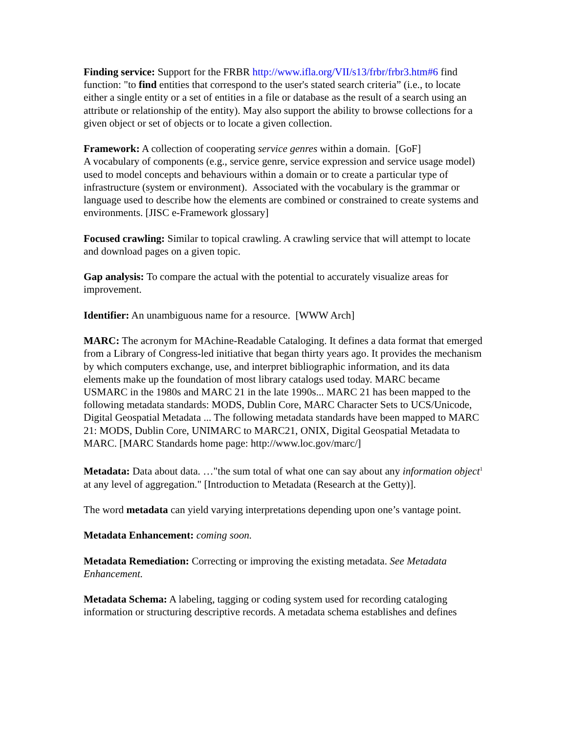Finding service: Support for the FRBR http://www.ifla.org/VII/s13/frbr/frbr3.htm#6 find function: "to find entities that correspond to the user's stated search criteria” (i.e., to locate either a single entity or a set of entities in a file or database as the result of a search using an attribute or relationship of the entity). May also support the ability to browse collections for a given object or set of objects or to locate a given collection.
Framework: A collection of cooperating service genres within a domain. [GoF]
A vocabulary of components (e.g., service genre, service expression and service usage model) used to model concepts and behaviours within a domain or to create a particular type of infrastructure (system or environment). Associated with the vocabulary is the grammar or language used to describe how the elements are combined or constrained to create systems and environments. [JISC e-Framework glossary]
Focused crawling: Similar to topical crawling. A crawling service that will attempt to locate and download pages on a given topic.
Gap analysis: To compare the actual with the potential to accurately visualize areas for improvement.
Identifier: An unambiguous name for a resource. [WWW Arch]
MARC: The acronym for MAchine-Readable Cataloging. It defines a data format that emerged from a Library of Congress-led initiative that began thirty years ago. It provides the mechanism by which computers exchange, use, and interpret bibliographic information, and its data elements make up the foundation of most library catalogs used today. MARC became USMARC in the 1980s and MARC 21 in the late 1990s... MARC 21 has been mapped to the following metadata standards: MODS, Dublin Core, MARC Character Sets to UCS/Unicode, Digital Geospatial Metadata ... The following metadata standards have been mapped to MARC 21: MODS, Dublin Core, UNIMARC to MARC21, ONIX, Digital Geospatial Metadata to MARC. [MARC Standards home page: http://www.loc.gov/marc/]
Metadata: Data about data. …"the sum total of what one can say about any information object<sup>1</sup> at any level of aggregation." [Introduction to Metadata (Research at the Getty)].
The word metadata can yield varying interpretations depending upon one’s vantage point.
Metadata Enhancement: coming soon.
Metadata Remediation: Correcting or improving the existing metadata. See Metadata Enhancement.
Metadata Schema: A labeling, tagging or coding system used for recording cataloging information or structuring descriptive records. A metadata schema establishes and defines